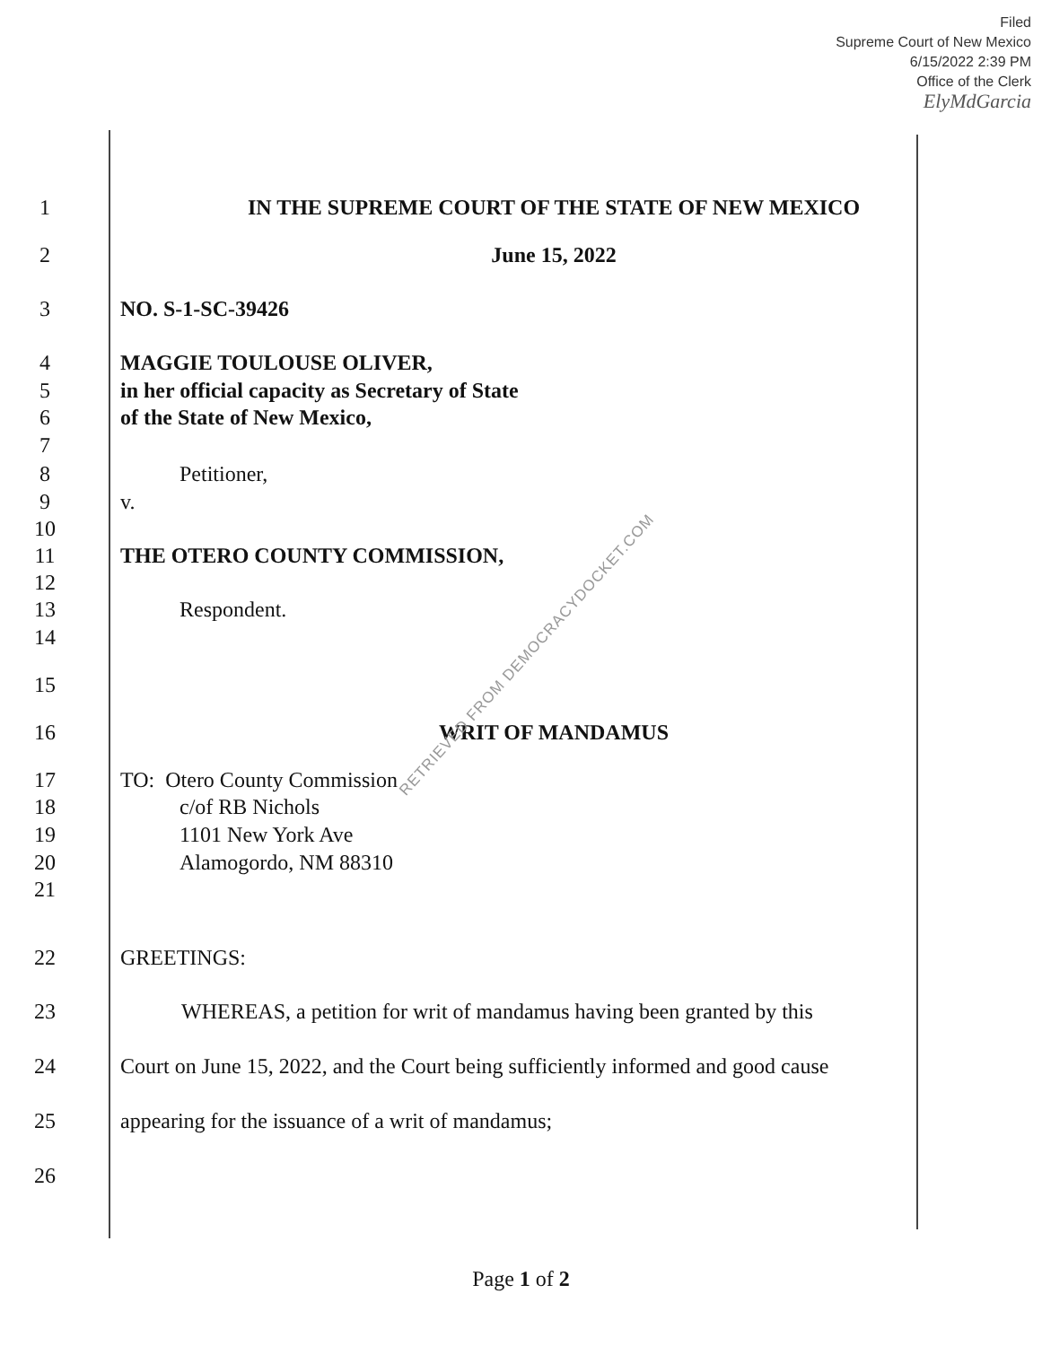Filed
Supreme Court of New Mexico
6/15/2022 2:39 PM
Office of the Clerk
ElyMdGarcia
1 IN THE SUPREME COURT OF THE STATE OF NEW MEXICO
2 June 15, 2022
3 NO. S-1-SC-39426
4 MAGGIE TOULOUSE OLIVER,
5 in her official capacity as Secretary of State
6 of the State of New Mexico,
7
8 Petitioner,
9 v.
10
11 THE OTERO COUNTY COMMISSION,
12
13 Respondent.
14
15
16 WRIT OF MANDAMUS
17 TO: Otero County Commission
18 c/of RB Nichols
19 1101 New York Ave
20 Alamogordo, NM 88310
21
22 GREETINGS:
23 WHEREAS, a petition for writ of mandamus having been granted by this
24 Court on June 15, 2022, and the Court being sufficiently informed and good cause
25 appearing for the issuance of a writ of mandamus;
26
RETRIEVED FROM DEMOCRACYDOCKET.COM
Page 1 of 2